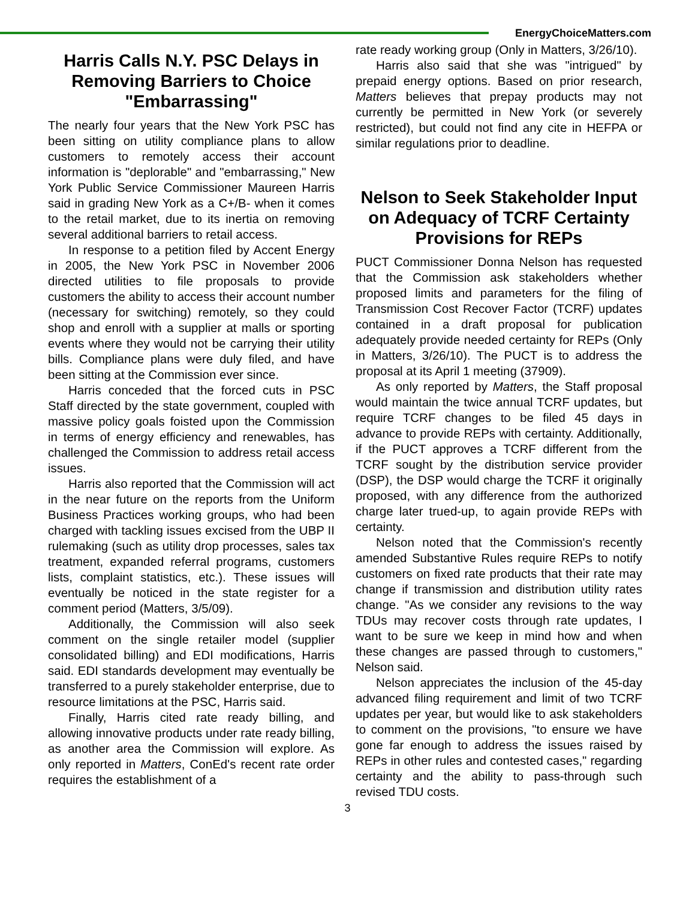EnergyChoiceMatters.com
Harris Calls N.Y. PSC Delays in Removing Barriers to Choice "Embarrassing"
The nearly four years that the New York PSC has been sitting on utility compliance plans to allow customers to remotely access their account information is "deplorable" and "embarrassing," New York Public Service Commissioner Maureen Harris said in grading New York as a C+/B- when it comes to the retail market, due to its inertia on removing several additional barriers to retail access.
In response to a petition filed by Accent Energy in 2005, the New York PSC in November 2006 directed utilities to file proposals to provide customers the ability to access their account number (necessary for switching) remotely, so they could shop and enroll with a supplier at malls or sporting events where they would not be carrying their utility bills. Compliance plans were duly filed, and have been sitting at the Commission ever since.
Harris conceded that the forced cuts in PSC Staff directed by the state government, coupled with massive policy goals foisted upon the Commission in terms of energy efficiency and renewables, has challenged the Commission to address retail access issues.
Harris also reported that the Commission will act in the near future on the reports from the Uniform Business Practices working groups, who had been charged with tackling issues excised from the UBP II rulemaking (such as utility drop processes, sales tax treatment, expanded referral programs, customers lists, complaint statistics, etc.). These issues will eventually be noticed in the state register for a comment period (Matters, 3/5/09).
Additionally, the Commission will also seek comment on the single retailer model (supplier consolidated billing) and EDI modifications, Harris said. EDI standards development may eventually be transferred to a purely stakeholder enterprise, due to resource limitations at the PSC, Harris said.
Finally, Harris cited rate ready billing, and allowing innovative products under rate ready billing, as another area the Commission will explore. As only reported in Matters, ConEd's recent rate order requires the establishment of a
rate ready working group (Only in Matters, 3/26/10).
Harris also said that she was "intrigued" by prepaid energy options. Based on prior research, Matters believes that prepay products may not currently be permitted in New York (or severely restricted), but could not find any cite in HEFPA or similar regulations prior to deadline.
Nelson to Seek Stakeholder Input on Adequacy of TCRF Certainty Provisions for REPs
PUCT Commissioner Donna Nelson has requested that the Commission ask stakeholders whether proposed limits and parameters for the filing of Transmission Cost Recover Factor (TCRF) updates contained in a draft proposal for publication adequately provide needed certainty for REPs (Only in Matters, 3/26/10). The PUCT is to address the proposal at its April 1 meeting (37909).
As only reported by Matters, the Staff proposal would maintain the twice annual TCRF updates, but require TCRF changes to be filed 45 days in advance to provide REPs with certainty. Additionally, if the PUCT approves a TCRF different from the TCRF sought by the distribution service provider (DSP), the DSP would charge the TCRF it originally proposed, with any difference from the authorized charge later trued-up, to again provide REPs with certainty.
Nelson noted that the Commission's recently amended Substantive Rules require REPs to notify customers on fixed rate products that their rate may change if transmission and distribution utility rates change. "As we consider any revisions to the way TDUs may recover costs through rate updates, I want to be sure we keep in mind how and when these changes are passed through to customers," Nelson said.
Nelson appreciates the inclusion of the 45-day advanced filing requirement and limit of two TCRF updates per year, but would like to ask stakeholders to comment on the provisions, "to ensure we have gone far enough to address the issues raised by REPs in other rules and contested cases," regarding certainty and the ability to pass-through such revised TDU costs.
3